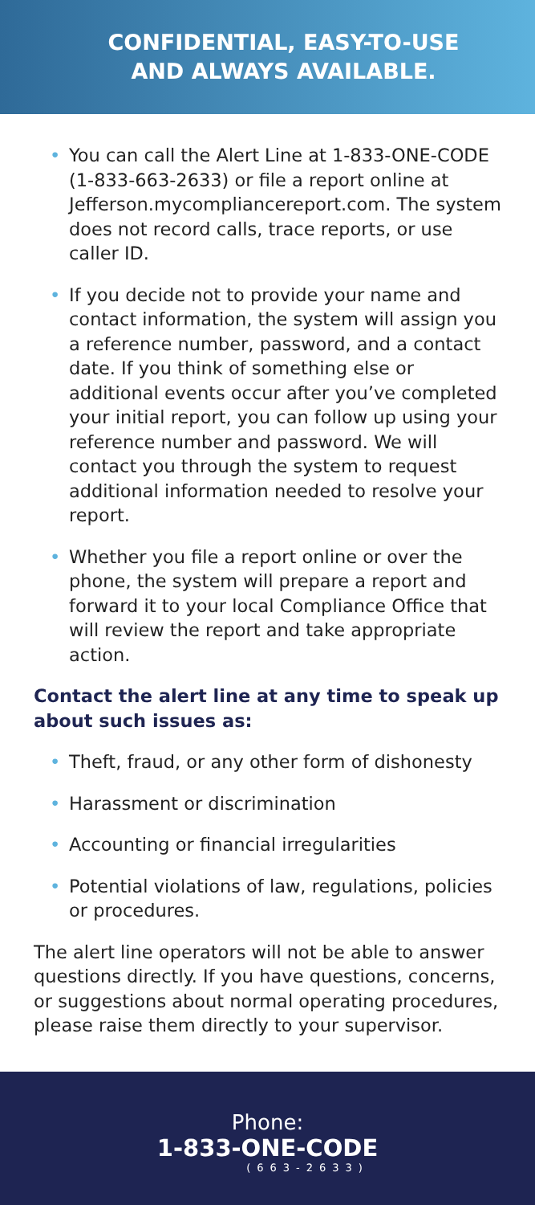CONFIDENTIAL, EASY-TO-USE
AND ALWAYS AVAILABLE.
• You can call the Alert Line at 1-833-ONE-CODE (1-833-663-2633) or file a report online at Jefferson.mycompliancereport.com. The system does not record calls, trace reports, or use caller ID.
• If you decide not to provide your name and contact information, the system will assign you a reference number, password, and a contact date. If you think of something else or additional events occur after you’ve completed your initial report, you can follow up using your reference number and password. We will contact you through the system to request additional information needed to resolve your report.
• Whether you file a report online or over the phone, the system will prepare a report and forward it to your local Compliance Office that will review the report and take appropriate action.
Contact the alert line at any time to speak up about such issues as:
• Theft, fraud, or any other form of dishonesty
• Harassment or discrimination
• Accounting or financial irregularities
• Potential violations of law, regulations, policies or procedures.
The alert line operators will not be able to answer questions directly. If you have questions, concerns, or suggestions about normal operating procedures, please raise them directly to your supervisor.
Phone:
1-833-ONE-CODE
(663-2633)